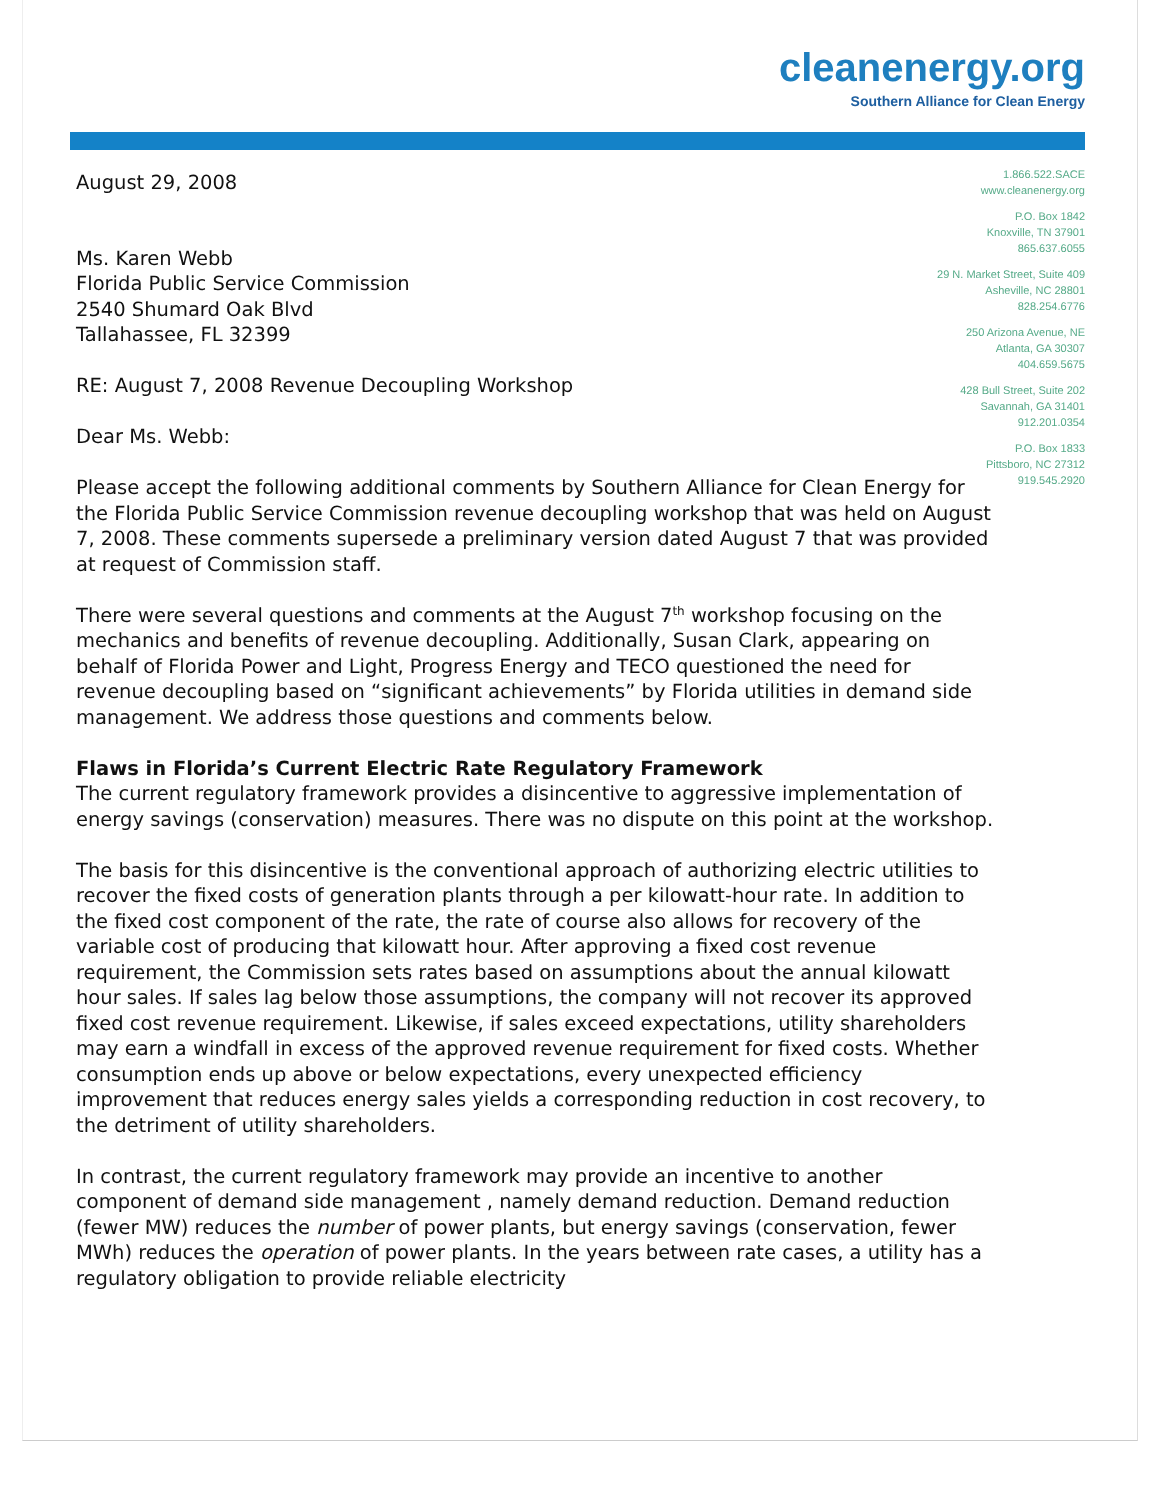cleanenergy.org
Southern Alliance for Clean Energy
1.866.522.SACE
www.cleanenergy.org
P.O. Box 1842
Knoxville, TN 37901
865.637.6055
29 N. Market Street, Suite 409
Asheville, NC 28801
828.254.6776
250 Arizona Avenue, NE
Atlanta, GA 30307
404.659.5675
428 Bull Street, Suite 202
Savannah, GA 31401
912.201.0354
P.O. Box 1833
Pittsboro, NC 27312
919.545.2920
August 29, 2008
Ms. Karen Webb
Florida Public Service Commission
2540 Shumard Oak Blvd
Tallahassee, FL 32399
RE: August 7, 2008 Revenue Decoupling Workshop
Dear Ms. Webb:
Please accept the following additional comments by Southern Alliance for Clean Energy for the Florida Public Service Commission revenue decoupling workshop that was held on August 7, 2008. These comments supersede a preliminary version dated August 7 that was provided at request of Commission staff.
There were several questions and comments at the August 7<sup>th</sup> workshop focusing on the mechanics and benefits of revenue decoupling. Additionally, Susan Clark, appearing on behalf of Florida Power and Light, Progress Energy and TECO questioned the need for revenue decoupling based on “significant achievements” by Florida utilities in demand side management. We address those questions and comments below.
Flaws in Florida’s Current Electric Rate Regulatory Framework
The current regulatory framework provides a disincentive to aggressive implementation of energy savings (conservation) measures. There was no dispute on this point at the workshop.
The basis for this disincentive is the conventional approach of authorizing electric utilities to recover the fixed costs of generation plants through a per kilowatt-hour rate. In addition to the fixed cost component of the rate, the rate of course also allows for recovery of the variable cost of producing that kilowatt hour. After approving a fixed cost revenue requirement, the Commission sets rates based on assumptions about the annual kilowatt hour sales. If sales lag below those assumptions, the company will not recover its approved fixed cost revenue requirement. Likewise, if sales exceed expectations, utility shareholders may earn a windfall in excess of the approved revenue requirement for fixed costs. Whether consumption ends up above or below expectations, every unexpected efficiency improvement that reduces energy sales yields a corresponding reduction in cost recovery, to the detriment of utility shareholders.
In contrast, the current regulatory framework may provide an incentive to another component of demand side management , namely demand reduction. Demand reduction (fewer MW) reduces the number of power plants, but energy savings (conservation, fewer MWh) reduces the operation of power plants. In the years between rate cases, a utility has a regulatory obligation to provide reliable electricity